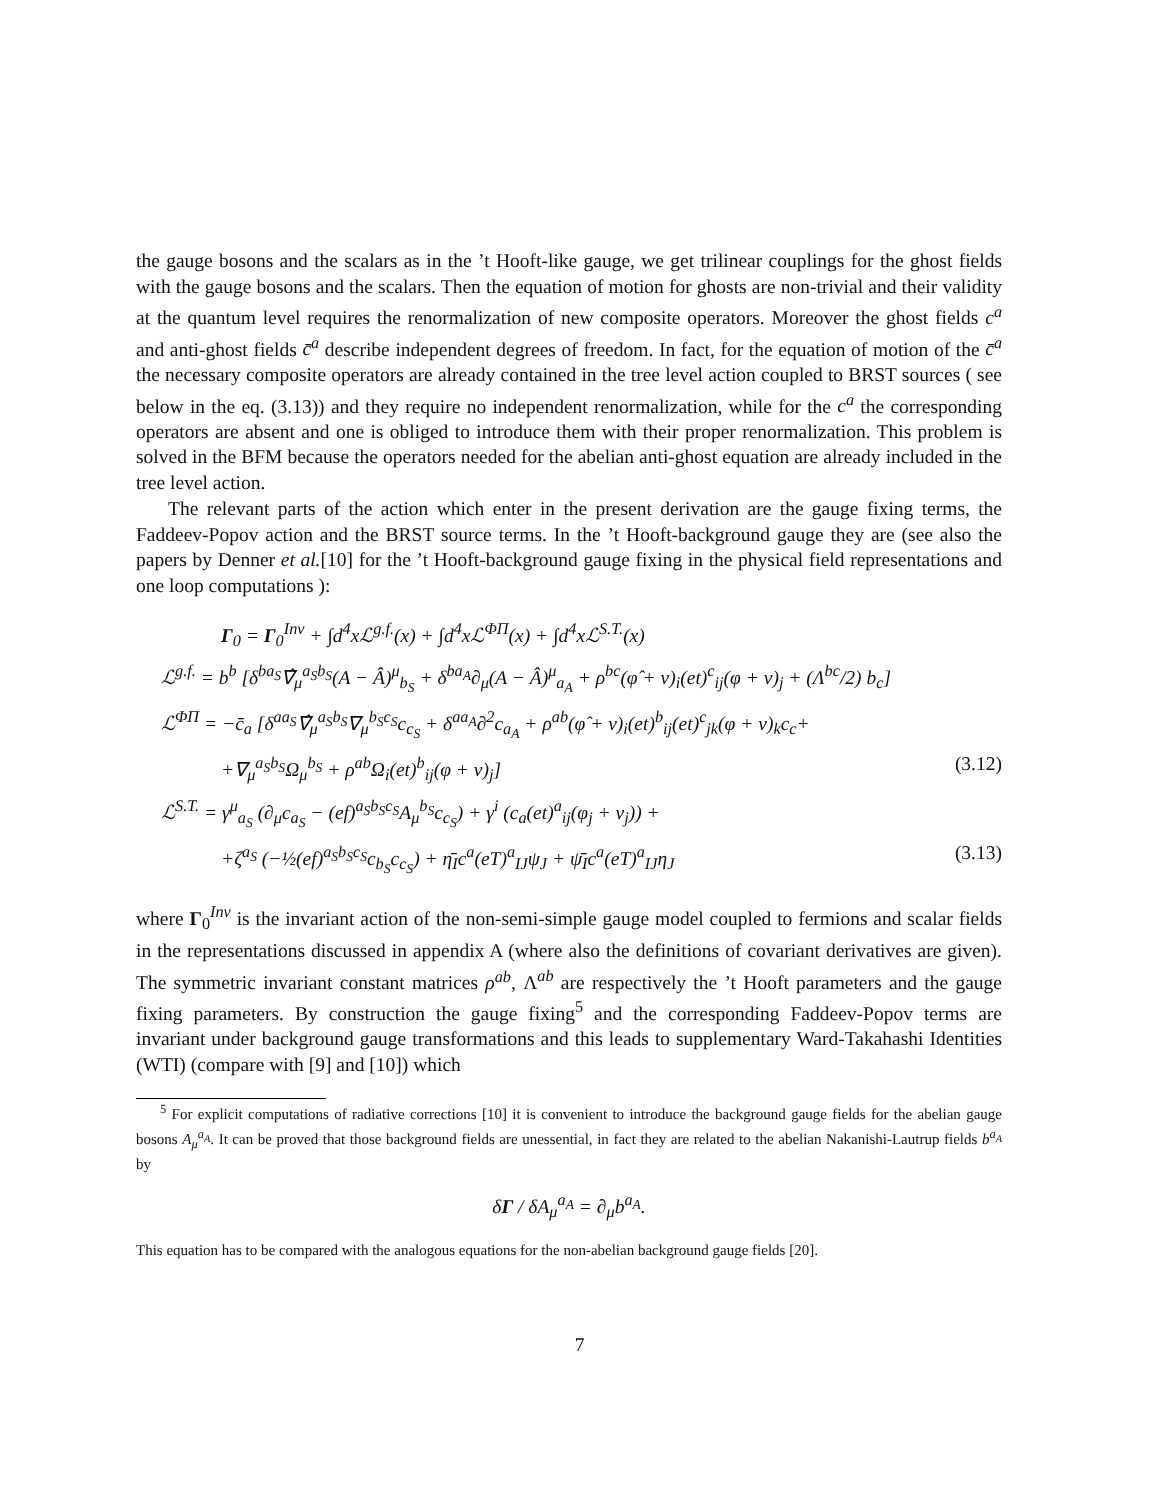the gauge bosons and the scalars as in the ’t Hooft-like gauge, we get trilinear couplings for the ghost fields with the gauge bosons and the scalars. Then the equation of motion for ghosts are non-trivial and their validity at the quantum level requires the renormalization of new composite operators. Moreover the ghost fields c<sup>a</sup> and anti-ghost fields c̄<sup>a</sup> describe independent degrees of freedom. In fact, for the equation of motion of the c̄<sup>a</sup> the necessary composite operators are already contained in the tree level action coupled to BRST sources ( see below in the eq. (3.13)) and they require no independent renormalization, while for the c<sup>a</sup> the corresponding operators are absent and one is obliged to introduce them with their proper renormalization. This problem is solved in the BFM because the operators needed for the abelian anti-ghost equation are already included in the tree level action.
The relevant parts of the action which enter in the present derivation are the gauge fixing terms, the Faddeev-Popov action and the BRST source terms. In the ’t Hooft-background gauge they are (see also the papers by Denner et al.[10] for the ’t Hooft-background gauge fixing in the physical field representations and one loop computations ):
Γ<sub>0</sub> = Γ<sub>0</sub><sup>Inv</sup> + ∫d<sup>4</sup>xℒ<sup>g.f.</sup>(x) + ∫d<sup>4</sup>xℒ<sup>ΦΠ</sup>(x) + ∫d<sup>4</sup>xℒ<sup>S.T.</sup>(x)
ℒ<sup>g.f.</sup> = b<sup>b</sup> [δ<sup>ba<sub>S</sub></sup>∇̂<sub>μ</sub><sup>a<sub>S</sub>b<sub>S</sub></sup>(A − Â)<sup>μ</sup><sub>b<sub>S</sub></sub> + δ<sup>ba<sub>A</sub></sup>∂<sub>μ</sub>(A − Â)<sup>μ</sup><sub>a<sub>A</sub></sub> + ρ<sup>bc</sup>(φ̂ + v)<sub>i</sub>(et)<sup>c</sup><sub>ij</sub>(φ + v)<sub>j</sub> + (Λ<sup>bc</sup>/2) b<sub>c</sub>]
ℒ<sup>ΦΠ</sup> = −c̄<sub>a</sub> [δ<sup>aa<sub>S</sub></sup>∇̂<sub>μ</sub><sup>a<sub>S</sub>b<sub>S</sub></sup>∇<sub>μ</sub><sup>b<sub>S</sub>c<sub>S</sub></sup>c<sub>c<sub>S</sub></sub> + δ<sup>aa<sub>A</sub></sup>∂<sup>2</sup>c<sub>a<sub>A</sub></sub> + ρ<sup>ab</sup>(φ̂ + v)<sub>i</sub>(et)<sup>b</sup><sub>ij</sub>(et)<sup>c</sup><sub>jk</sub>(φ + v)<sub>k</sub>c<sub>c</sub>+
+∇<sub>μ</sub><sup>a<sub>S</sub>b<sub>S</sub></sup>Ω<sub>μ</sub><sup>b<sub>S</sub></sup> + ρ<sup>ab</sup>Ω<sub>i</sub>(et)<sup>b</sup><sub>ij</sub>(φ + v)<sub>j</sub>] (3.12)
ℒ<sup>S.T.</sup> = γ<sup>μ</sup><sub>a<sub>S</sub></sub> (∂<sub>μ</sub>c<sub>a<sub>S</sub></sub> − (ef)<sup>a<sub>S</sub>b<sub>S</sub>c<sub>S</sub></sup>A<sub>μ</sub><sup>b<sub>S</sub></sup>c<sub>c<sub>S</sub></sub>) + γ<sup>i</sup> (c<sub>a</sub>(et)<sup>a</sup><sub>ij</sub>(φ<sub>j</sub> + v<sub>j</sub>)) +
+ζ<sup>a<sub>S</sub></sup> (−½(ef)<sup>a<sub>S</sub>b<sub>S</sub>c<sub>S</sub></sup>c<sub>b<sub>S</sub></sub>c<sub>c<sub>S</sub></sub>) + η̄<sub>I</sub>c<sup>a</sup>(eT)<sup>a</sup><sub>IJ</sub>ψ<sub>J</sub> + ψ̄<sub>I</sub>c<sup>a</sup>(eT)<sup>a</sup><sub>IJ</sub>η<sub>J</sub> (3.13)
where Γ<sub>0</sub><sup>Inv</sup> is the invariant action of the non-semi-simple gauge model coupled to fermions and scalar fields in the representations discussed in appendix A (where also the definitions of covariant derivatives are given). The symmetric invariant constant matrices ρ<sup>ab</sup>, Λ<sup>ab</sup> are respectively the ’t Hooft parameters and the gauge fixing parameters. By construction the gauge fixing<sup>5</sup> and the corresponding Faddeev-Popov terms are invariant under background gauge transformations and this leads to supplementary Ward-Takahashi Identities (WTI) (compare with [9] and [10]) which
<sup>5</sup> For explicit computations of radiative corrections [10] it is convenient to introduce the background gauge fields for the abelian gauge bosons A<sub>μ</sub><sup>a<sub>A</sub></sup>. It can be proved that those background fields are unessential, in fact they are related to the abelian Nakanishi-Lautrup fields b<sup>a<sub>A</sub></sup> by
δΓ / δA<sub>μ</sub><sup>a<sub>A</sub></sup> = ∂<sub>μ</sub>b<sup>a<sub>A</sub></sup>.
This equation has to be compared with the analogous equations for the non-abelian background gauge fields [20].
7